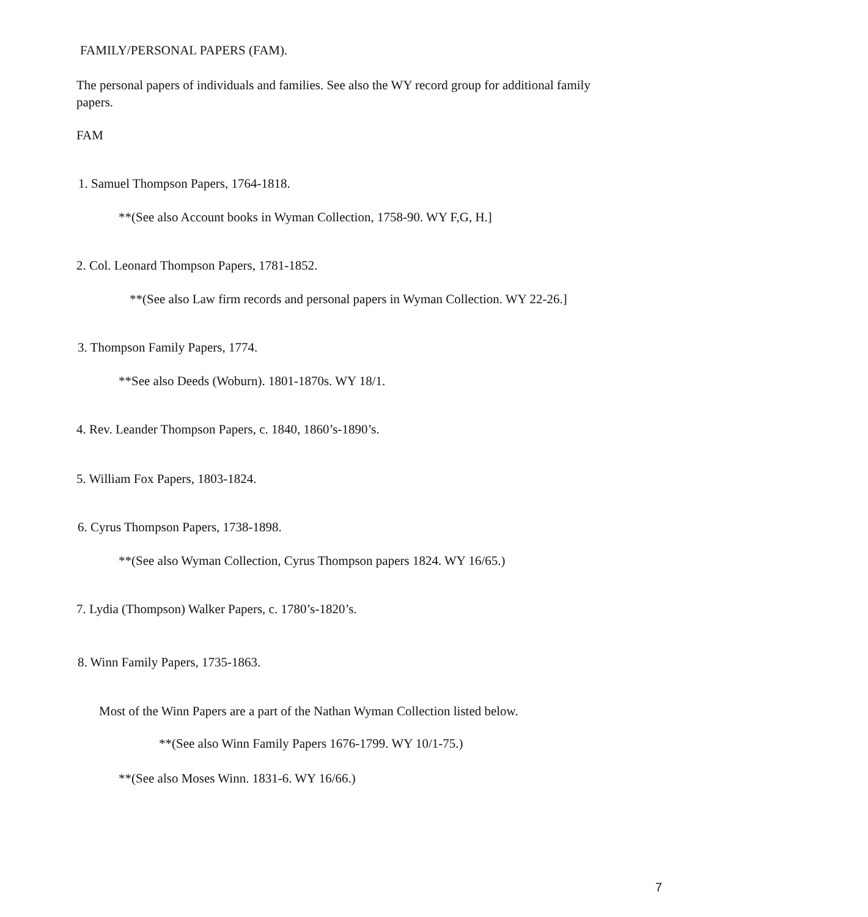FAMILY/PERSONAL PAPERS (FAM).
The personal papers of individuals and families. See also the WY record group for additional family papers.
FAM
1. Samuel Thompson Papers, 1764-1818.
**(See also Account books in Wyman Collection, 1758-90. WY F,G, H.]
2. Col. Leonard Thompson Papers, 1781-1852.
**(See also Law firm records and personal papers in Wyman Collection. WY 22-26.]
3. Thompson Family Papers, 1774.
**See also Deeds (Woburn). 1801-1870s. WY 18/1.
4. Rev. Leander Thompson Papers, c. 1840, 1860’s-1890’s.
5. William Fox Papers, 1803-1824.
6. Cyrus Thompson Papers, 1738-1898.
**(See also Wyman Collection, Cyrus Thompson papers 1824. WY 16/65.)
7. Lydia (Thompson) Walker Papers, c. 1780’s-1820’s.
8. Winn Family Papers, 1735-1863.
Most of the Winn Papers are a part of the Nathan Wyman Collection listed below.
**(See also Winn Family Papers 1676-1799. WY 10/1-75.)
**(See also Moses Winn. 1831-6. WY 16/66.)
7